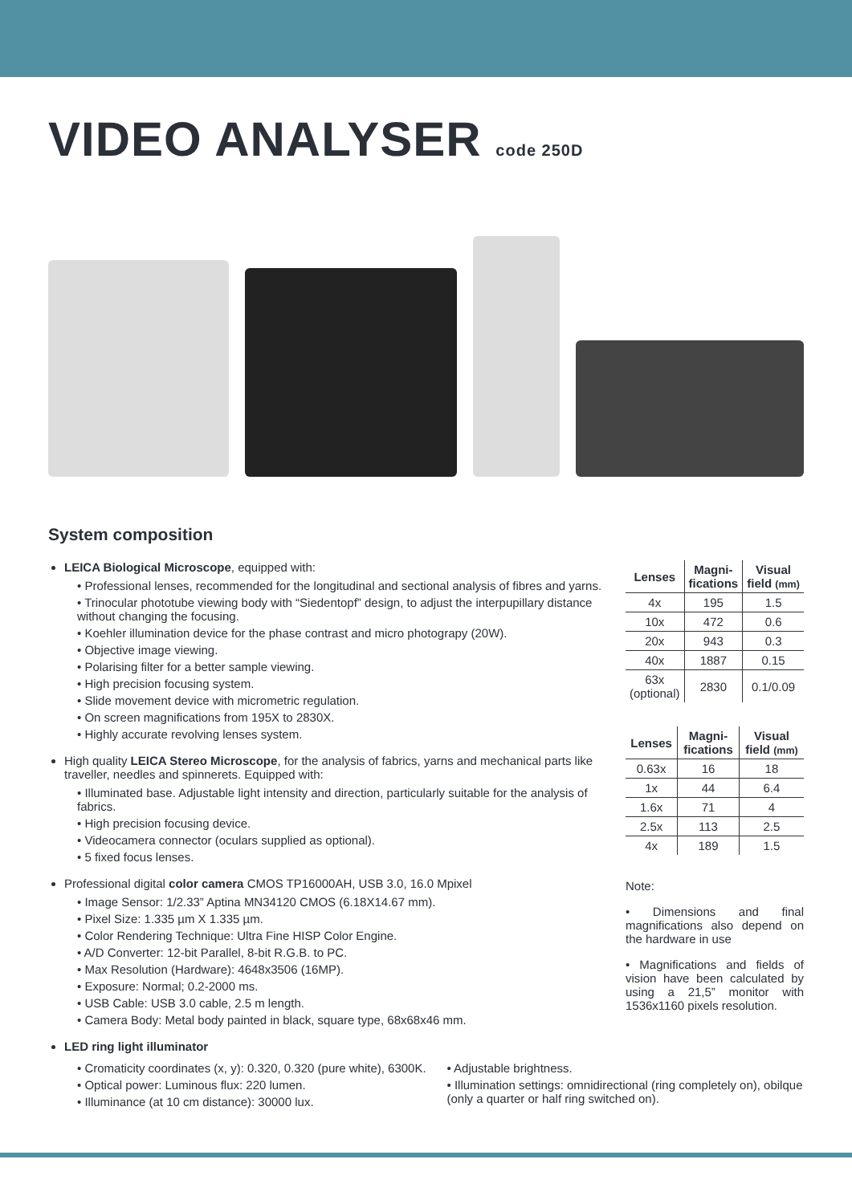VIDEO ANALYSER code 250D
System composition
LEICA Biological Microscope, equipped with:
• Professional lenses, recommended for the longitudinal and sectional analysis of fibres and yarns.
• Trinocular phototube viewing body with “Siedentopf” design, to adjust the interpupillary distance without changing the focusing.
• Koehler illumination device for the phase contrast and micro photograpy (20W).
• Objective image viewing.
• Polarising filter for a better sample viewing.
• High precision focusing system.
• Slide movement device with micrometric regulation.
• On screen magnifications from 195X to 2830X.
• Highly accurate revolving lenses system.
High quality LEICA Stereo Microscope, for the analysis of fabrics, yarns and mechanical parts like traveller, needles and spinnerets. Equipped with:
• Illuminated base. Adjustable light intensity and direction, particularly suitable for the analysis of fabrics.
• High precision focusing device.
• Videocamera connector (oculars supplied as optional).
• 5 fixed focus lenses.
Professional digital color camera CMOS TP16000AH, USB 3.0, 16.0 Mpixel
• Image Sensor: 1/2.33” Aptina MN34120 CMOS (6.18X14.67 mm).
• Pixel Size: 1.335 µm X 1.335 µm.
• Color Rendering Technique: Ultra Fine HISP Color Engine.
• A/D Converter: 12-bit Parallel, 8-bit R.G.B. to PC.
• Max Resolution (Hardware): 4648x3506 (16MP).
• Exposure: Normal; 0.2-2000 ms.
• USB Cable: USB 3.0 cable, 2.5 m length.
• Camera Body: Metal body painted in black, square type, 68x68x46 mm.
| Lenses | Magni- fications | Visual field (mm) |
| --- | --- | --- |
| 4x | 195 | 1.5 |
| 10x | 472 | 0.6 |
| 20x | 943 | 0.3 |
| 40x | 1887 | 0.15 |
| 63x (optional) | 2830 | 0.1/0.09 |
| Lenses | Magni- fications | Visual field (mm) |
| --- | --- | --- |
| 0.63x | 16 | 18 |
| 1x | 44 | 6.4 |
| 1.6x | 71 | 4 |
| 2.5x | 113 | 2.5 |
| 4x | 189 | 1.5 |
Note:
• Dimensions and final magnifications also depend on the hardware in use
• Magnifications and fields of vision have been calculated by using a 21,5” monitor with 1536x1160 pixels resolution.
LED ring light illuminator
• Cromaticity coordinates (x, y): 0.320, 0.320 (pure white), 6300K.
• Optical power: Luminous flux: 220 lumen.
• Illuminance (at 10 cm distance): 30000 lux.
• Adjustable brightness.
• Illumination settings: omnidirectional (ring completely on), obilque (only a quarter or half ring switched on).